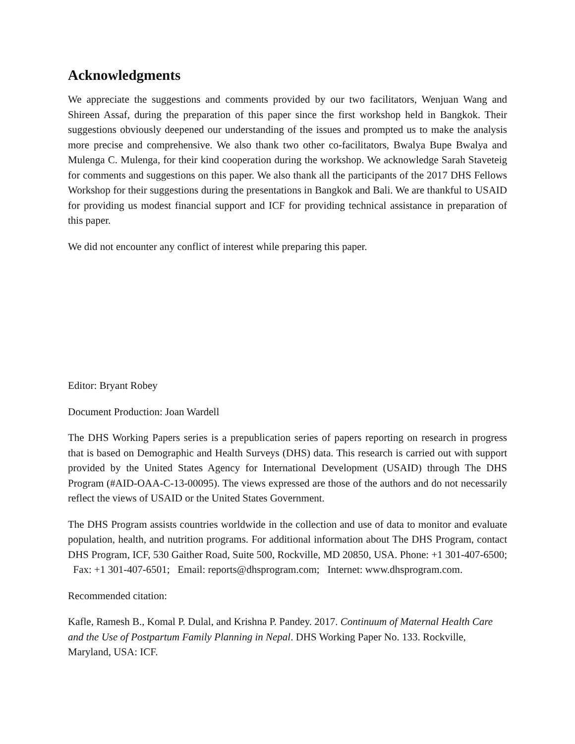Acknowledgments
We appreciate the suggestions and comments provided by our two facilitators, Wenjuan Wang and Shireen Assaf, during the preparation of this paper since the first workshop held in Bangkok. Their suggestions obviously deepened our understanding of the issues and prompted us to make the analysis more precise and comprehensive. We also thank two other co-facilitators, Bwalya Bupe Bwalya and Mulenga C. Mulenga, for their kind cooperation during the workshop. We acknowledge Sarah Staveteig for comments and suggestions on this paper. We also thank all the participants of the 2017 DHS Fellows Workshop for their suggestions during the presentations in Bangkok and Bali. We are thankful to USAID for providing us modest financial support and ICF for providing technical assistance in preparation of this paper.
We did not encounter any conflict of interest while preparing this paper.
Editor: Bryant Robey
Document Production: Joan Wardell
The DHS Working Papers series is a prepublication series of papers reporting on research in progress that is based on Demographic and Health Surveys (DHS) data. This research is carried out with support provided by the United States Agency for International Development (USAID) through The DHS Program (#AID-OAA-C-13-00095). The views expressed are those of the authors and do not necessarily reflect the views of USAID or the United States Government.
The DHS Program assists countries worldwide in the collection and use of data to monitor and evaluate population, health, and nutrition programs. For additional information about The DHS Program, contact DHS Program, ICF, 530 Gaither Road, Suite 500, Rockville, MD 20850, USA. Phone: +1 301-407-6500; Fax: +1 301-407-6501; Email: reports@dhsprogram.com; Internet: www.dhsprogram.com.
Recommended citation:
Kafle, Ramesh B., Komal P. Dulal, and Krishna P. Pandey. 2017. Continuum of Maternal Health Care and the Use of Postpartum Family Planning in Nepal. DHS Working Paper No. 133. Rockville, Maryland, USA: ICF.